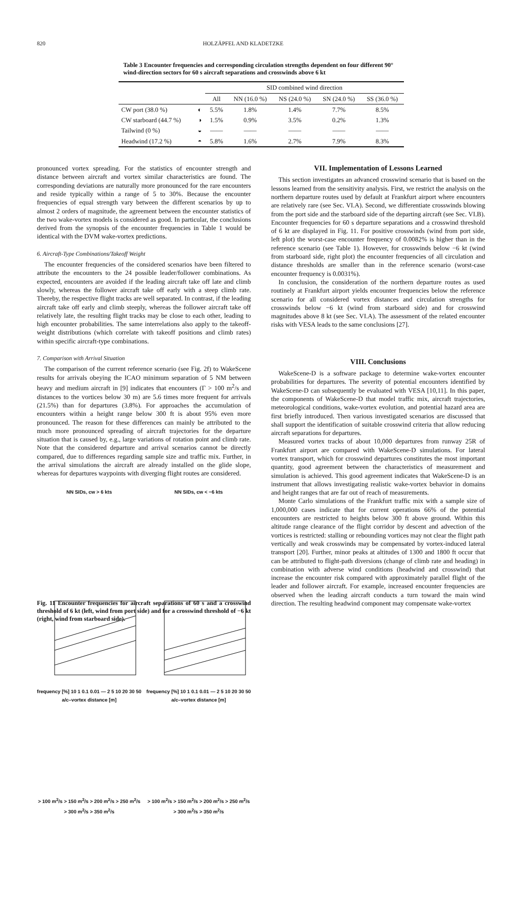820 HOLZÄPFEL AND KLADETZKE
Table 3 Encounter frequencies and corresponding circulation strengths dependent on four different 90° wind-direction sectors for 60 s aircraft separations and crosswinds above 6 kt
| | | SID combined wind direction | | | | |
| --- | --- | --- | --- | --- | --- | --- |
| | | All | NN (16.0 %) | NS (24.0 %) | SN (24.0 %) | SS (36.0 %) |
| CW port (38.0 %) | ◐ | 5.5% | 1.8% | 1.4% | 7.7% | 8.5% |
| CW starboard (44.7 %) | ◑ | 1.5% | 0.9% | 3.5% | 0.2% | 1.3% |
| Tailwind (0 %) | ◒ | —— | —— | —— | —— | —— |
| Headwind (17.2 %) | ◓ | 5.8% | 1.6% | 2.7% | 7.9% | 8.3% |
pronounced vortex spreading. For the statistics of encounter strength and distance between aircraft and vortex similar characteristics are found. The corresponding deviations are naturally more pronounced for the rare encounters and reside typically within a range of 5 to 30%. Because the encounter frequencies of equal strength vary between the different scenarios by up to almost 2 orders of magnitude, the agreement between the encounter statistics of the two wake-vortex models is considered as good. In particular, the conclusions derived from the synopsis of the encounter frequencies in Table 1 would be identical with the DVM wake-vortex predictions.
6. Aircraft-Type Combinations/Takeoff Weight
The encounter frequencies of the considered scenarios have been filtered to attribute the encounters to the 24 possible leader/follower combinations. As expected, encounters are avoided if the leading aircraft take off late and climb slowly, whereas the follower aircraft take off early with a steep climb rate. Thereby, the respective flight tracks are well separated. In contrast, if the leading aircraft take off early and climb steeply, whereas the follower aircraft take off relatively late, the resulting flight tracks may be close to each other, leading to high encounter probabilities. The same interrelations also apply to the takeoff-weight distributions (which correlate with takeoff positions and climb rates) within specific aircraft-type combinations.
7. Comparison with Arrival Situation
The comparison of the current reference scenario (see Fig. 2f) to WakeScene results for arrivals obeying the ICAO minimum separation of 5 NM between heavy and medium aircraft in [9] indicates that encounters (Γ > 100 m<sup>2</sup>/s and distances to the vortices below 30 m) are 5.6 times more frequent for arrivals (21.5%) than for departures (3.8%). For approaches the accumulation of encounters within a height range below 300 ft is about 95% even more pronounced. The reason for these differences can mainly be attributed to the much more pronounced spreading of aircraft trajectories for the departure situation that is caused by, e.g., large variations of rotation point and climb rate. Note that the considered departure and arrival scenarios cannot be directly compared, due to differences regarding sample size and traffic mix. Further, in the arrival simulations the aircraft are already installed on the glide slope, whereas for departures waypoints with diverging flight routes are considered.
NN SIDs, cw > 6 kts
frequency [%] 10 1 0.1 0.01 — 2 5 10 20 30 50 a/c–vortex distance [m]
> 100 m<sup>2</sup>/s > 150 m<sup>2</sup>/s > 200 m<sup>2</sup>/s > 250 m<sup>2</sup>/s > 300 m<sup>2</sup>/s > 350 m<sup>2</sup>/s
NN SIDs, cw < −6 kts
frequency [%] 10 1 0.1 0.01 — 2 5 10 20 30 50 a/c–vortex distance [m]
> 100 m<sup>2</sup>/s > 150 m<sup>2</sup>/s > 200 m<sup>2</sup>/s > 250 m<sup>2</sup>/s > 300 m<sup>2</sup>/s > 350 m<sup>2</sup>/s
Fig. 11 Encounter frequencies for aircraft separations of 60 s and a crosswind threshold of 6 kt (left, wind from port side) and for a crosswind threshold of −6 kt (right, wind from starboard side).
VII. Implementation of Lessons Learned
This section investigates an advanced crosswind scenario that is based on the lessons learned from the sensitivity analysis. First, we restrict the analysis on the northern departure routes used by default at Frankfurt airport where encounters are relatively rare (see Sec. VI.A). Second, we differentiate crosswinds blowing from the port side and the starboard side of the departing aircraft (see Sec. VI.B). Encounter frequencies for 60 s departure separations and a crosswind threshold of 6 kt are displayed in Fig. 11. For positive crosswinds (wind from port side, left plot) the worst-case encounter frequency of 0.0082% is higher than in the reference scenario (see Table 1). However, for crosswinds below −6 kt (wind from starboard side, right plot) the encounter frequencies of all circulation and distance thresholds are smaller than in the reference scenario (worst-case encounter frequency is 0.0031%).
In conclusion, the consideration of the northern departure routes as used routinely at Frankfurt airport yields encounter frequencies below the reference scenario for all considered vortex distances and circulation strengths for crosswinds below −6 kt (wind from starboard side) and for crosswind magnitudes above 8 kt (see Sec. VI.A). The assessment of the related encounter risks with VESA leads to the same conclusions [27].
VIII. Conclusions
WakeScene-D is a software package to determine wake-vortex encounter probabilities for departures. The severity of potential encounters identified by WakeScene-D can subsequently be evaluated with VESA [10,11]. In this paper, the components of WakeScene-D that model traffic mix, aircraft trajectories, meteorological conditions, wake-vortex evolution, and potential hazard area are first briefly introduced. Then various investigated scenarios are discussed that shall support the identification of suitable crosswind criteria that allow reducing aircraft separations for departures.
Measured vortex tracks of about 10,000 departures from runway 25R of Frankfurt airport are compared with WakeScene-D simulations. For lateral vortex transport, which for crosswind departures constitutes the most important quantity, good agreement between the characteristics of measurement and simulation is achieved. This good agreement indicates that WakeScene-D is an instrument that allows investigating realistic wake-vortex behavior in domains and height ranges that are far out of reach of measurements.
Monte Carlo simulations of the Frankfurt traffic mix with a sample size of 1,000,000 cases indicate that for current operations 66% of the potential encounters are restricted to heights below 300 ft above ground. Within this altitude range clearance of the flight corridor by descent and advection of the vortices is restricted: stalling or rebounding vortices may not clear the flight path vertically and weak crosswinds may be compensated by vortex-induced lateral transport [20]. Further, minor peaks at altitudes of 1300 and 1800 ft occur that can be attributed to flight-path diversions (change of climb rate and heading) in combination with adverse wind conditions (headwind and crosswind) that increase the encounter risk compared with approximately parallel flight of the leader and follower aircraft. For example, increased encounter frequencies are observed when the leading aircraft conducts a turn toward the main wind direction. The resulting headwind component may compensate wake-vortex